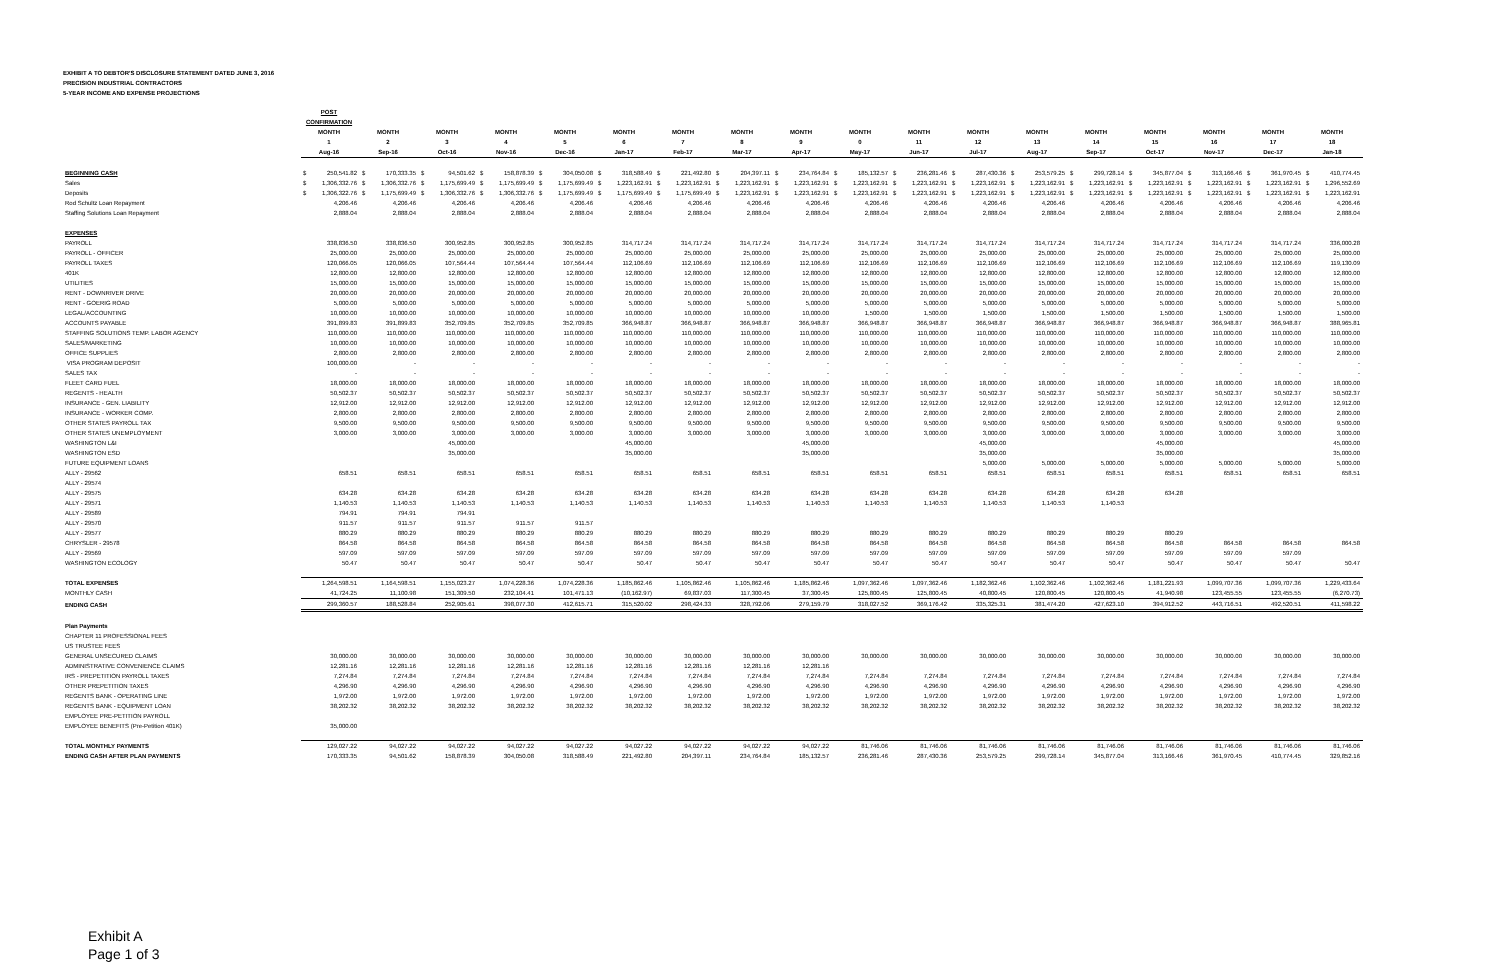EXHIBIT A TO DEBTOR'S DISCLOSURE STATEMENT DATED JUNE 3, 2016
PRECISION INDUSTRIAL CONTRACTORS
5-YEAR INCOME AND EXPENSE PROJECTIONS
| | POST CONFIRMATION | | | | | | | | | | | | | | | | | |
| --- | --- | --- | --- | --- | --- | --- | --- | --- | --- | --- | --- | --- | --- | --- | --- | --- | --- | --- |
| | MONTH | MONTH | MONTH | MONTH | MONTH | MONTH | MONTH | MONTH | MONTH | MONTH | MONTH | MONTH | MONTH | MONTH | MONTH | MONTH | MONTH | MONTH |
| | 1 | 2 | 3 | 4 | 5 | 6 | 7 | 8 | 9 | 0 | 11 | 12 | 13 | 14 | 15 | 16 | 17 | 18 |
| | Aug-16 | Sep-16 | Oct-16 | Nov-16 | Dec-16 | Jan-17 | Feb-17 | Mar-17 | Apr-17 | May-17 | Jun-17 | Jul-17 | Aug-17 | Sep-17 | Oct-17 | Nov-17 | Dec-17 | Jan-18 |
| BEGINNING CASH | $ 250,541.82 | $ 170,333.35 | $ 94,501.62 | $ 158,878.39 | $ 304,050.08 | $ 318,588.49 | $ 221,492.80 | $ 204,397.11 | $ 234,764.84 | $ 185,132.57 | $ 236,281.46 | $ 287,430.36 | $ 253,579.25 | $ 299,728.14 | $ 345,877.04 | $ 313,166.46 | $ 361,970.45 | $ 410,774.45 |
| Sales | $ 1,306,332.76 | $ 1,306,332.76 | $ 1,175,699.49 | $ 1,175,699.49 | $ 1,175,699.49 | $ 1,223,162.91 | $ 1,223,162.91 | $ 1,223,162.91 | $ 1,223,162.91 | $ 1,223,162.91 | $ 1,223,162.91 | $ 1,223,162.91 | $ 1,223,162.91 | $ 1,223,162.91 | $ 1,223,162.91 | $ 1,223,162.91 | $ 1,223,162.91 | $ 1,296,552.69 |
| Deposits | $ 1,306,322.76 | $ 1,175,699.49 | $ 1,306,332.76 | $ 1,306,332.76 | $ 1,175,699.49 | $ 1,175,699.49 | $ 1,175,699.49 | $ 1,223,162.91 | $ 1,223,162.91 | $ 1,223,162.91 | $ 1,223,162.91 | $ 1,223,162.91 | $ 1,223,162.91 | $ 1,223,162.91 | $ 1,223,162.91 | $ 1,223,162.91 | $ 1,223,162.91 | $ 1,223,162.91 |
| Rod Schultz Loan Repayment | 4,206.46 | 4,206.46 | 4,206.46 | 4,206.46 | 4,206.46 | 4,206.46 | 4,206.46 | 4,206.46 | 4,206.46 | 4,206.46 | 4,206.46 | 4,206.46 | 4,206.46 | 4,206.46 | 4,206.46 | 4,206.46 | 4,206.46 | 4,206.46 |
| Staffing Solutions Loan Repayment | 2,888.04 | 2,888.04 | 2,888.04 | 2,888.04 | 2,888.04 | 2,888.04 | 2,888.04 | 2,888.04 | 2,888.04 | 2,888.04 | 2,888.04 | 2,888.04 | 2,888.04 | 2,888.04 | 2,888.04 | 2,888.04 | 2,888.04 | 2,888.04 |
| EXPENSES | | | | | | | | | | | | | | | | | | |
| PAYROLL | 338,836.50 | 338,836.50 | 300,952.85 | 300,952.85 | 300,952.85 | 314,717.24 | 314,717.24 | 314,717.24 | 314,717.24 | 314,717.24 | 314,717.24 | 314,717.24 | 314,717.24 | 314,717.24 | 314,717.24 | 314,717.24 | 314,717.24 | 336,000.28 |
| PAYROLL - OFFICER | 25,000.00 | 25,000.00 | 25,000.00 | 25,000.00 | 25,000.00 | 25,000.00 | 25,000.00 | 25,000.00 | 25,000.00 | 25,000.00 | 25,000.00 | 25,000.00 | 25,000.00 | 25,000.00 | 25,000.00 | 25,000.00 | 25,000.00 | 25,000.00 |
| PAYROLL TAXES | 120,066.05 | 120,066.05 | 107,564.44 | 107,564.44 | 107,564.44 | 112,106.69 | 112,106.69 | 112,106.69 | 112,106.69 | 112,106.69 | 112,106.69 | 112,106.69 | 112,106.69 | 112,106.69 | 112,106.69 | 112,106.69 | 112,106.69 | 119,130.09 |
| 401K | 12,800.00 | 12,800.00 | 12,800.00 | 12,800.00 | 12,800.00 | 12,800.00 | 12,800.00 | 12,800.00 | 12,800.00 | 12,800.00 | 12,800.00 | 12,800.00 | 12,800.00 | 12,800.00 | 12,800.00 | 12,800.00 | 12,800.00 | 12,800.00 |
| UTILITIES | 15,000.00 | 15,000.00 | 15,000.00 | 15,000.00 | 15,000.00 | 15,000.00 | 15,000.00 | 15,000.00 | 15,000.00 | 15,000.00 | 15,000.00 | 15,000.00 | 15,000.00 | 15,000.00 | 15,000.00 | 15,000.00 | 15,000.00 | 15,000.00 |
| RENT - DOWNRIVER DRIVE | 20,000.00 | 20,000.00 | 20,000.00 | 20,000.00 | 20,000.00 | 20,000.00 | 20,000.00 | 20,000.00 | 20,000.00 | 20,000.00 | 20,000.00 | 20,000.00 | 20,000.00 | 20,000.00 | 20,000.00 | 20,000.00 | 20,000.00 | 20,000.00 |
| RENT - GOERIG ROAD | 5,000.00 | 5,000.00 | 5,000.00 | 5,000.00 | 5,000.00 | 5,000.00 | 5,000.00 | 5,000.00 | 5,000.00 | 5,000.00 | 5,000.00 | 5,000.00 | 5,000.00 | 5,000.00 | 5,000.00 | 5,000.00 | 5,000.00 | 5,000.00 |
| LEGAL/ACCOUNTING | 10,000.00 | 10,000.00 | 10,000.00 | 10,000.00 | 10,000.00 | 10,000.00 | 10,000.00 | 10,000.00 | 10,000.00 | 1,500.00 | 1,500.00 | 1,500.00 | 1,500.00 | 1,500.00 | 1,500.00 | 1,500.00 | 1,500.00 | 1,500.00 |
| ACCOUNTS PAYABLE | 391,899.83 | 391,899.83 | 352,709.85 | 352,709.85 | 352,709.85 | 366,948.87 | 366,948.87 | 366,948.87 | 366,948.87 | 366,948.87 | 366,948.87 | 366,948.87 | 366,948.87 | 366,948.87 | 366,948.87 | 366,948.87 | 366,948.87 | 388,965.81 |
| STAFFING SOLUTIONS TEMP. LABOR AGENCY | 110,000.00 | 110,000.00 | 110,000.00 | 110,000.00 | 110,000.00 | 110,000.00 | 110,000.00 | 110,000.00 | 110,000.00 | 110,000.00 | 110,000.00 | 110,000.00 | 110,000.00 | 110,000.00 | 110,000.00 | 110,000.00 | 110,000.00 | 110,000.00 |
| SALES/MARKETING | 10,000.00 | 10,000.00 | 10,000.00 | 10,000.00 | 10,000.00 | 10,000.00 | 10,000.00 | 10,000.00 | 10,000.00 | 10,000.00 | 10,000.00 | 10,000.00 | 10,000.00 | 10,000.00 | 10,000.00 | 10,000.00 | 10,000.00 | 10,000.00 |
| OFFICE SUPPLIES | 2,800.00 | 2,800.00 | 2,800.00 | 2,800.00 | 2,800.00 | 2,800.00 | 2,800.00 | 2,800.00 | 2,800.00 | 2,800.00 | 2,800.00 | 2,800.00 | 2,800.00 | 2,800.00 | 2,800.00 | 2,800.00 | 2,800.00 | 2,800.00 |
| VISA PROGRAM DEPOSIT | 100,000.00 | - | - | - | - | - | - | - | - | - | - | - | - | - | - | - | - | - |
| SALES TAX | - | - | - | - | - | - | - | - | - | - | - | - | - | - | - | - | - | - |
| FLEET CARD FUEL | 18,000.00 | 18,000.00 | 18,000.00 | 18,000.00 | 18,000.00 | 18,000.00 | 18,000.00 | 18,000.00 | 18,000.00 | 18,000.00 | 18,000.00 | 18,000.00 | 18,000.00 | 18,000.00 | 18,000.00 | 18,000.00 | 18,000.00 | 18,000.00 |
| REGENTS - HEALTH | 50,502.37 | 50,502.37 | 50,502.37 | 50,502.37 | 50,502.37 | 50,502.37 | 50,502.37 | 50,502.37 | 50,502.37 | 50,502.37 | 50,502.37 | 50,502.37 | 50,502.37 | 50,502.37 | 50,502.37 | 50,502.37 | 50,502.37 | 50,502.37 |
| INSURANCE - GEN. LIABILITY | 12,912.00 | 12,912.00 | 12,912.00 | 12,912.00 | 12,912.00 | 12,912.00 | 12,912.00 | 12,912.00 | 12,912.00 | 12,912.00 | 12,912.00 | 12,912.00 | 12,912.00 | 12,912.00 | 12,912.00 | 12,912.00 | 12,912.00 | 12,912.00 |
| INSURANCE - WORKER COMP. | 2,800.00 | 2,800.00 | 2,800.00 | 2,800.00 | 2,800.00 | 2,800.00 | 2,800.00 | 2,800.00 | 2,800.00 | 2,800.00 | 2,800.00 | 2,800.00 | 2,800.00 | 2,800.00 | 2,800.00 | 2,800.00 | 2,800.00 | 2,800.00 |
| OTHER STATES PAYROLL TAX | 9,500.00 | 9,500.00 | 9,500.00 | 9,500.00 | 9,500.00 | 9,500.00 | 9,500.00 | 9,500.00 | 9,500.00 | 9,500.00 | 9,500.00 | 9,500.00 | 9,500.00 | 9,500.00 | 9,500.00 | 9,500.00 | 9,500.00 | 9,500.00 |
| OTHER STATES UNEMPLOYMENT | 3,000.00 | 3,000.00 | 3,000.00 | 3,000.00 | 3,000.00 | 3,000.00 | 3,000.00 | 3,000.00 | 3,000.00 | 3,000.00 | 3,000.00 | 3,000.00 | 3,000.00 | 3,000.00 | 3,000.00 | 3,000.00 | 3,000.00 | 3,000.00 |
| WASHINGTON L&I | | | 45,000.00 | | | 45,000.00 | | | 45,000.00 | | | 45,000.00 | | | 45,000.00 | | | 45,000.00 |
| WASHINGTON ESD | | | 35,000.00 | | | 35,000.00 | | | 35,000.00 | | | 35,000.00 | | | 35,000.00 | | | 35,000.00 |
| FUTURE EQUIPMENT LOANS | | | | | | | | | | | | 5,000.00 | 5,000.00 | 5,000.00 | 5,000.00 | 5,000.00 | 5,000.00 | 5,000.00 |
| ALLY - 29562 | 658.51 | 658.51 | 658.51 | 658.51 | 658.51 | 658.51 | 658.51 | 658.51 | 658.51 | 658.51 | 658.51 | 658.51 | 658.51 | 658.51 | 658.51 | 658.51 | 658.51 | 658.51 |
| ALLY - 29574 | | | | | | | | | | | | | | | | | | |
| ALLY - 29575 | 634.28 | 634.28 | 634.28 | 634.28 | 634.28 | 634.28 | 634.28 | 634.28 | 634.28 | 634.28 | 634.28 | 634.28 | 634.28 | 634.28 | 634.28 | | | |
| ALLY - 29571 | 1,140.53 | 1,140.53 | 1,140.53 | 1,140.53 | 1,140.53 | 1,140.53 | 1,140.53 | 1,140.53 | 1,140.53 | 1,140.53 | 1,140.53 | 1,140.53 | 1,140.53 | 1,140.53 | | | | |
| ALLY - 29589 | 794.91 | 794.91 | 794.91 | | | | | | | | | | | | | | | |
| ALLY - 29570 | 911.57 | 911.57 | 911.57 | 911.57 | 911.57 | | | | | | | | | | | | | |
| ALLY - 29577 | 880.29 | 880.29 | 880.29 | 880.29 | 880.29 | 880.29 | 880.29 | 880.29 | 880.29 | 880.29 | 880.29 | 880.29 | 880.29 | 880.29 | 880.29 | | | |
| CHRYSLER - 29578 | 864.58 | 864.58 | 864.58 | 864.58 | 864.58 | 864.58 | 864.58 | 864.58 | 864.58 | 864.58 | 864.58 | 864.58 | 864.58 | 864.58 | 864.58 | 864.58 | 864.58 | 864.58 |
| ALLY - 29569 | 597.09 | 597.09 | 597.09 | 597.09 | 597.09 | 597.09 | 597.09 | 597.09 | 597.09 | 597.09 | 597.09 | 597.09 | 597.09 | 597.09 | 597.09 | 597.09 | 597.09 | |
| WASHINGTON ECOLOGY | 50.47 | 50.47 | 50.47 | 50.47 | 50.47 | 50.47 | 50.47 | 50.47 | 50.47 | 50.47 | 50.47 | 50.47 | 50.47 | 50.47 | 50.47 | 50.47 | 50.47 | 50.47 |
| TOTAL EXPENSES | 1,264,598.51 | 1,164,598.51 | 1,155,023.27 | 1,074,228.36 | 1,074,228.36 | 1,185,862.46 | 1,105,862.46 | 1,105,862.46 | 1,185,862.46 | 1,097,362.46 | 1,097,362.46 | 1,182,362.46 | 1,102,362.46 | 1,102,362.46 | 1,181,221.93 | 1,099,707.36 | 1,099,707.36 | 1,229,433.64 |
| MONTHLY CASH | 41,724.25 | 11,100.98 | 151,309.50 | 232,104.41 | 101,471.13 | (10,162.97) | 69,837.03 | 117,300.45 | 37,300.45 | 125,800.45 | 125,800.45 | 40,800.45 | 120,800.45 | 120,800.45 | 41,940.98 | 123,455.55 | 123,455.55 | (6,270.73) |
| ENDING CASH | 299,360.57 | 188,528.84 | 252,905.61 | 398,077.30 | 412,615.71 | 315,520.02 | 298,424.33 | 328,792.06 | 279,159.79 | 318,027.52 | 369,176.42 | 335,325.31 | 381,474.20 | 427,623.10 | 394,912.52 | 443,716.51 | 492,520.51 | 411,598.22 |
| Plan Payments | | | | | | | | | | | | | | | | | | |
| CHAPTER 11 PROFESSIONAL FEES | | | | | | | | | | | | | | | | | | |
| US TRUSTEE FEES | | | | | | | | | | | | | | | | | | |
| GENERAL UNSECURED CLAIMS | 30,000.00 | 30,000.00 | 30,000.00 | 30,000.00 | 30,000.00 | 30,000.00 | 30,000.00 | 30,000.00 | 30,000.00 | 30,000.00 | 30,000.00 | 30,000.00 | 30,000.00 | 30,000.00 | 30,000.00 | 30,000.00 | 30,000.00 | 30,000.00 |
| ADMINISTRATIVE CONVENIENCE CLAIMS | 12,281.16 | 12,281.16 | 12,281.16 | 12,281.16 | 12,281.16 | 12,281.16 | 12,281.16 | 12,281.16 | 12,281.16 | | | | | | | | | |
| IRS - PREPETITION PAYROLL TAXES | 7,274.84 | 7,274.84 | 7,274.84 | 7,274.84 | 7,274.84 | 7,274.84 | 7,274.84 | 7,274.84 | 7,274.84 | 7,274.84 | 7,274.84 | 7,274.84 | 7,274.84 | 7,274.84 | 7,274.84 | 7,274.84 | 7,274.84 | 7,274.84 |
| OTHER PREPETITION TAXES | 4,296.90 | 4,296.90 | 4,296.90 | 4,296.90 | 4,296.90 | 4,296.90 | 4,296.90 | 4,296.90 | 4,296.90 | 4,296.90 | 4,296.90 | 4,296.90 | 4,296.90 | 4,296.90 | 4,296.90 | 4,296.90 | 4,296.90 | 4,296.90 |
| REGENTS BANK - OPERATING LINE | 1,972.00 | 1,972.00 | 1,972.00 | 1,972.00 | 1,972.00 | 1,972.00 | 1,972.00 | 1,972.00 | 1,972.00 | 1,972.00 | 1,972.00 | 1,972.00 | 1,972.00 | 1,972.00 | 1,972.00 | 1,972.00 | 1,972.00 | 1,972.00 |
| REGENTS BANK - EQUIPMENT LOAN | 38,202.32 | 38,202.32 | 38,202.32 | 38,202.32 | 38,202.32 | 38,202.32 | 38,202.32 | 38,202.32 | 38,202.32 | 38,202.32 | 38,202.32 | 38,202.32 | 38,202.32 | 38,202.32 | 38,202.32 | 38,202.32 | 38,202.32 | 38,202.32 |
| EMPLOYEE PRE-PETITION PAYROLL | | | | | | | | | | | | | | | | | | |
| EMPLOYEE BENEFITS (Pre-Petition 401K) | 35,000.00 | | | | | | | | | | | | | | | | | |
| TOTAL MONTHLY PAYMENTS | 129,027.22 | 94,027.22 | 94,027.22 | 94,027.22 | 94,027.22 | 94,027.22 | 94,027.22 | 94,027.22 | 94,027.22 | 81,746.06 | 81,746.06 | 81,746.06 | 81,746.06 | 81,746.06 | 81,746.06 | 81,746.06 | 81,746.06 | 81,746.06 |
| ENDING CASH AFTER PLAN PAYMENTS | 170,333.35 | 94,501.62 | 158,878.39 | 304,050.08 | 318,588.49 | 221,492.80 | 204,397.11 | 234,764.84 | 185,132.57 | 236,281.46 | 287,430.36 | 253,579.25 | 299,728.14 | 345,877.04 | 313,166.46 | 361,970.45 | 410,774.45 | 329,852.16 |
Exhibit A
Page 1 of 3